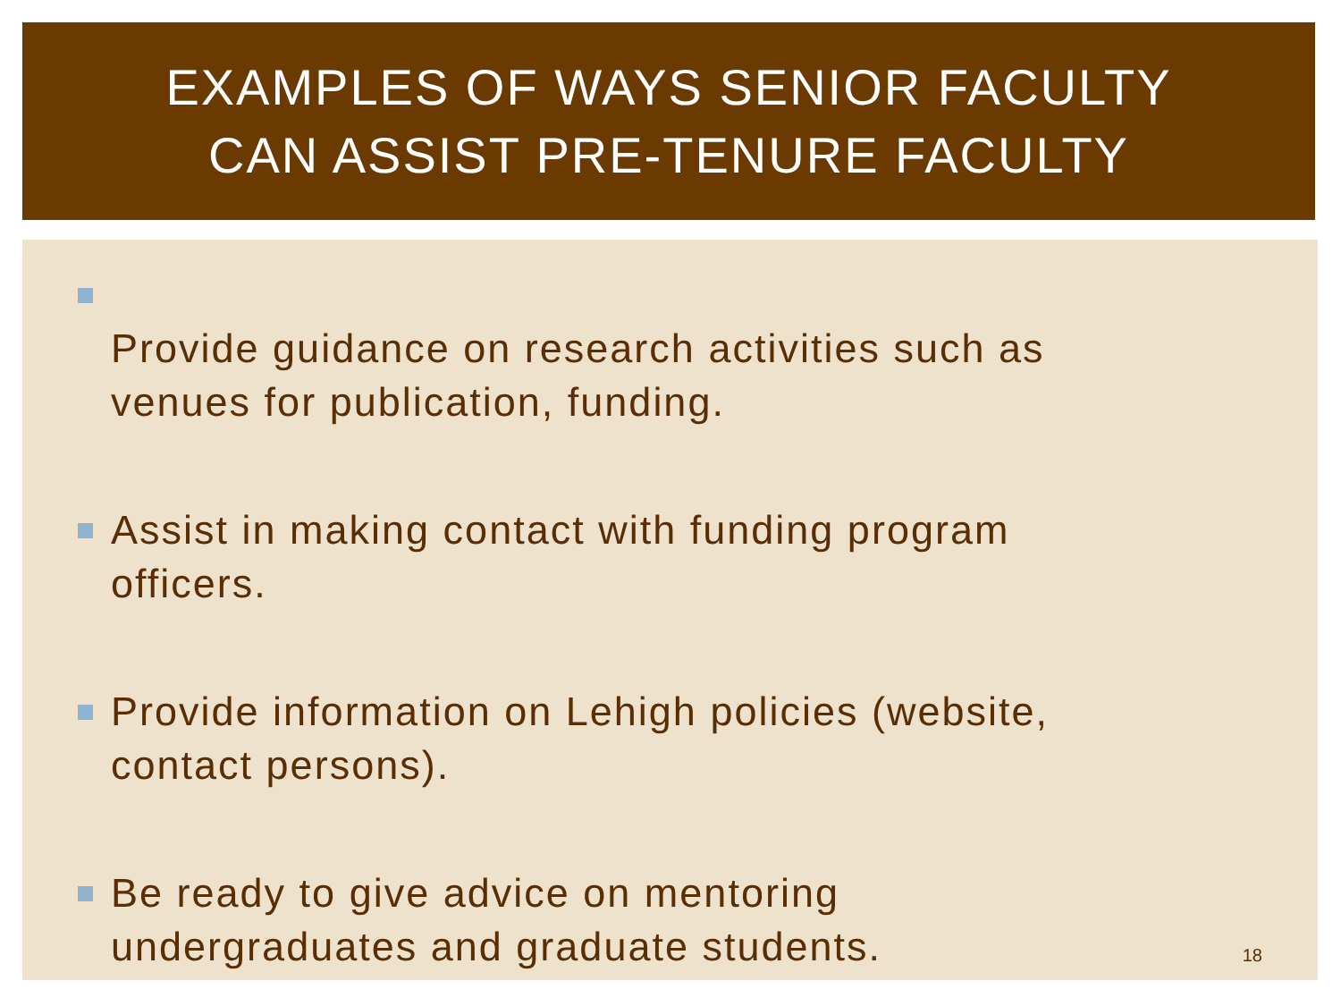EXAMPLES OF WAYS SENIOR FACULTY
CAN ASSIST PRE-TENURE FACULTY
Provide guidance on research activities such as
venues for publication, funding.
Assist in making contact with funding program
officers.
Provide information on Lehigh policies (website,
contact persons).
Be ready to give advice on mentoring
undergraduates and graduate students.
18